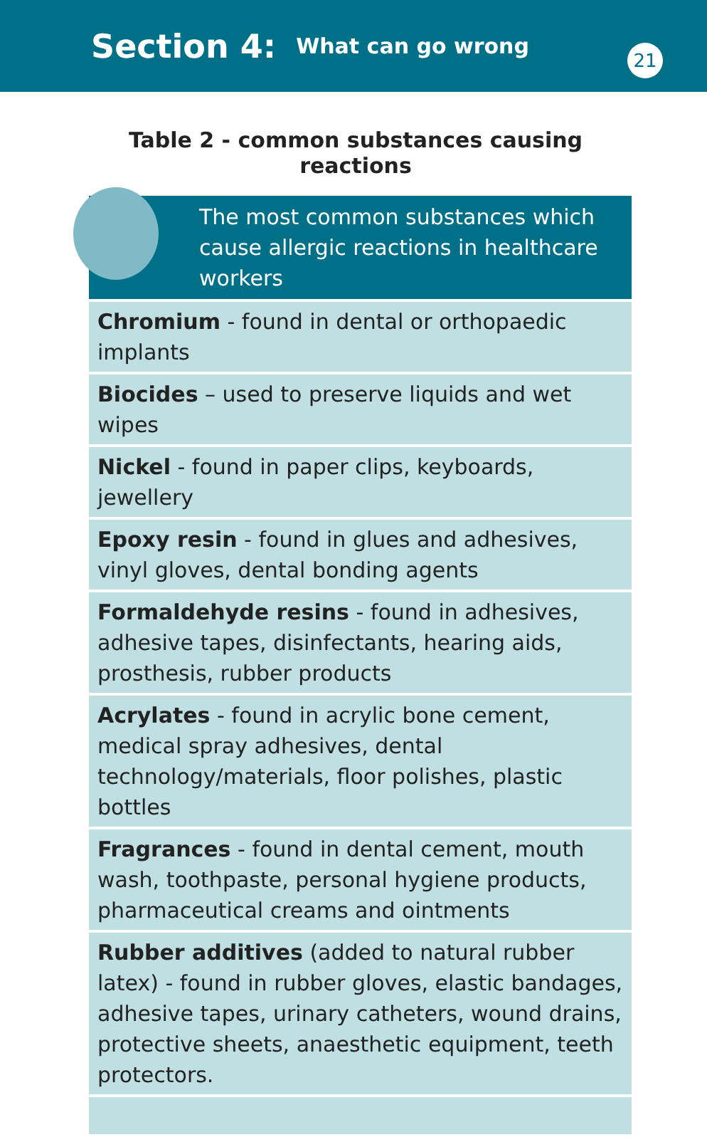Section 4:
What can go wrong
21
Table 2 - common substances causing reactions
| The most common substances which cause allergic reactions in healthcare workers |
| --- |
| Chromium - found in dental or orthopaedic implants |
| Biocides – used to preserve liquids and wet wipes |
| Nickel - found in paper clips, keyboards, jewellery |
| Epoxy resin - found in glues and adhesives, vinyl gloves, dental bonding agents |
| Formaldehyde resins - found in adhesives, adhesive tapes, disinfectants, hearing aids, prosthesis, rubber products |
| Acrylates - found in acrylic bone cement, medical spray adhesives, dental technology/materials, floor polishes, plastic bottles |
| Fragrances - found in dental cement, mouth wash, toothpaste, personal hygiene products, pharmaceutical creams and ointments |
| Rubber additives (added to natural rubber latex) - found in rubber gloves, elastic bandages, adhesive tapes, urinary catheters, wound drains, protective sheets, anaesthetic equipment, teeth protectors. |